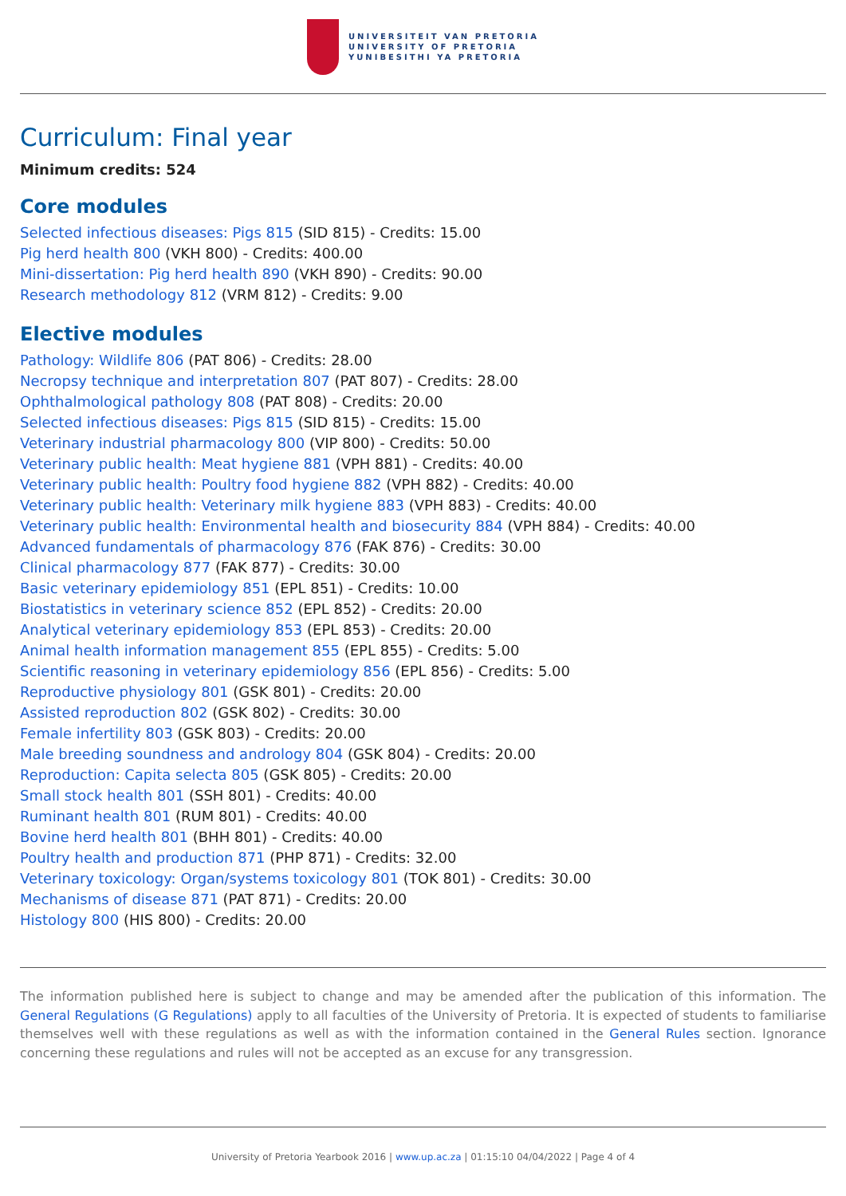UNIVERSITEIT VAN PRETORIA
UNIVERSITY OF PRETORIA
YUNIBESITHI YA PRETORIA
Curriculum: Final year
Minimum credits: 524
Core modules
Selected infectious diseases: Pigs 815 (SID 815) - Credits: 15.00
Pig herd health 800 (VKH 800) - Credits: 400.00
Mini-dissertation: Pig herd health 890 (VKH 890) - Credits: 90.00
Research methodology 812 (VRM 812) - Credits: 9.00
Elective modules
Pathology: Wildlife 806 (PAT 806) - Credits: 28.00
Necropsy technique and interpretation 807 (PAT 807) - Credits: 28.00
Ophthalmological pathology 808 (PAT 808) - Credits: 20.00
Selected infectious diseases: Pigs 815 (SID 815) - Credits: 15.00
Veterinary industrial pharmacology 800 (VIP 800) - Credits: 50.00
Veterinary public health: Meat hygiene 881 (VPH 881) - Credits: 40.00
Veterinary public health: Poultry food hygiene 882 (VPH 882) - Credits: 40.00
Veterinary public health: Veterinary milk hygiene 883 (VPH 883) - Credits: 40.00
Veterinary public health: Environmental health and biosecurity 884 (VPH 884) - Credits: 40.00
Advanced fundamentals of pharmacology 876 (FAK 876) - Credits: 30.00
Clinical pharmacology 877 (FAK 877) - Credits: 30.00
Basic veterinary epidemiology 851 (EPL 851) - Credits: 10.00
Biostatistics in veterinary science 852 (EPL 852) - Credits: 20.00
Analytical veterinary epidemiology 853 (EPL 853) - Credits: 20.00
Animal health information management 855 (EPL 855) - Credits: 5.00
Scientific reasoning in veterinary epidemiology 856 (EPL 856) - Credits: 5.00
Reproductive physiology 801 (GSK 801) - Credits: 20.00
Assisted reproduction 802 (GSK 802) - Credits: 30.00
Female infertility 803 (GSK 803) - Credits: 20.00
Male breeding soundness and andrology 804 (GSK 804) - Credits: 20.00
Reproduction: Capita selecta 805 (GSK 805) - Credits: 20.00
Small stock health 801 (SSH 801) - Credits: 40.00
Ruminant health 801 (RUM 801) - Credits: 40.00
Bovine herd health 801 (BHH 801) - Credits: 40.00
Poultry health and production 871 (PHP 871) - Credits: 32.00
Veterinary toxicology: Organ/systems toxicology 801 (TOK 801) - Credits: 30.00
Mechanisms of disease 871 (PAT 871) - Credits: 20.00
Histology 800 (HIS 800) - Credits: 20.00
The information published here is subject to change and may be amended after the publication of this information. The General Regulations (G Regulations) apply to all faculties of the University of Pretoria. It is expected of students to familiarise themselves well with these regulations as well as with the information contained in the General Rules section. Ignorance concerning these regulations and rules will not be accepted as an excuse for any transgression.
University of Pretoria Yearbook 2016 | www.up.ac.za | 01:15:10 04/04/2022 | Page 4 of 4